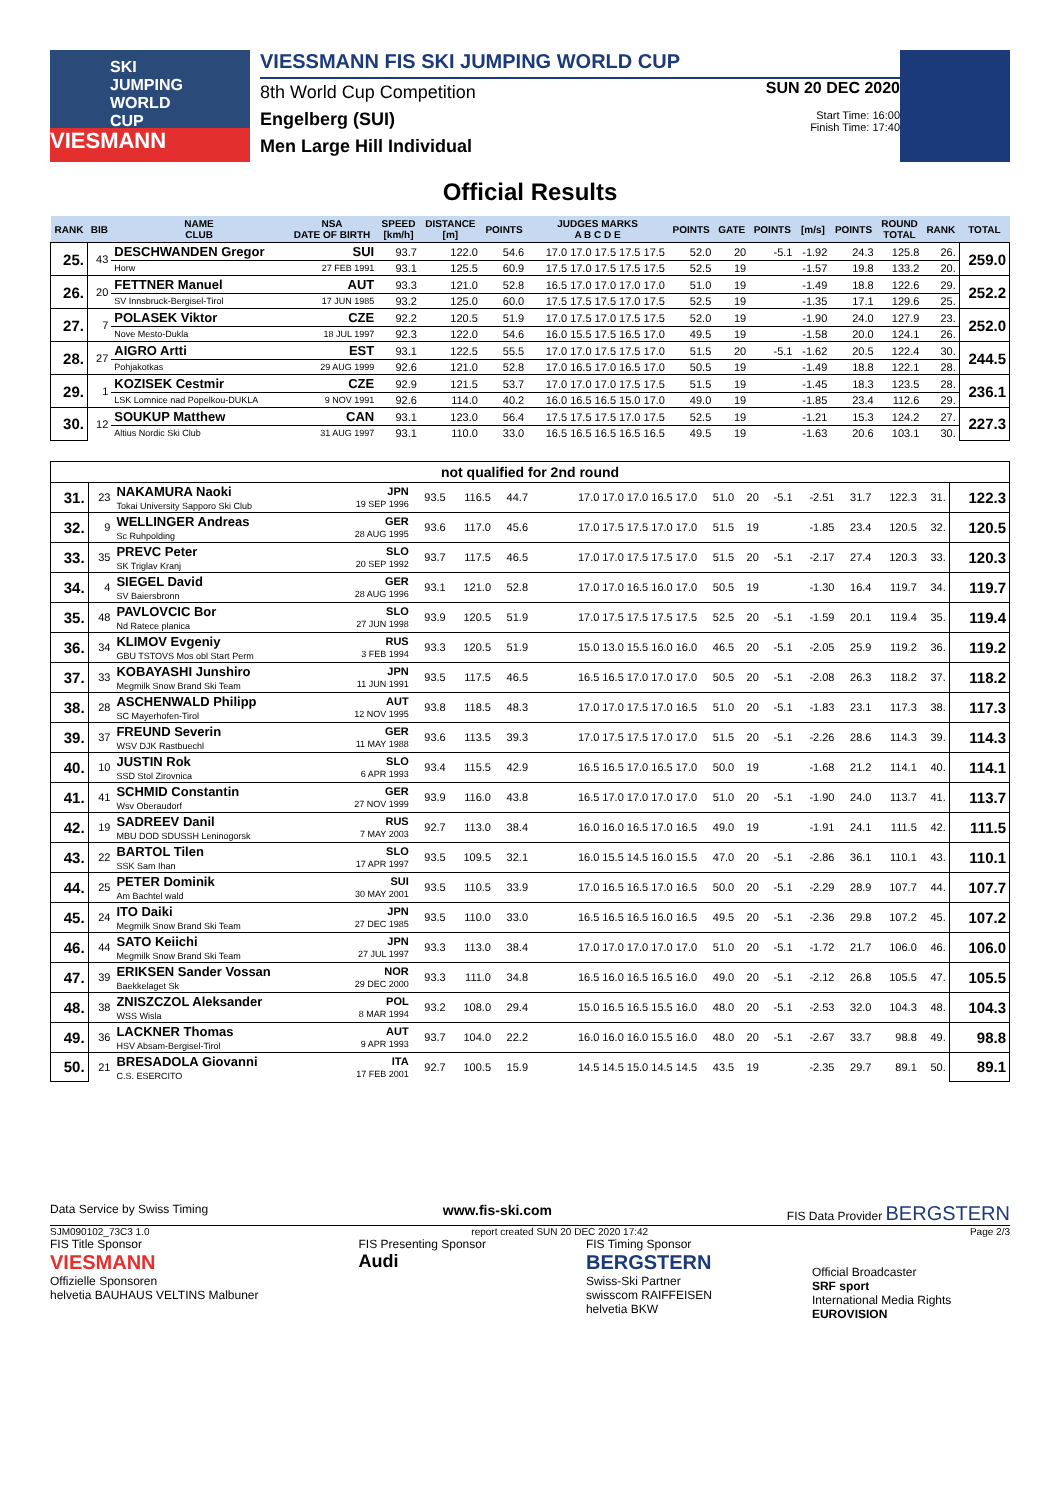SKI JUMPING WORLD CUP
VIESMANN
VIESSMANN FIS SKI JUMPING WORLD CUP
8th World Cup Competition
Engelberg (SUI)
Men Large Hill Individual
SUN 20 DEC 2020
Start Time: 16:00
Finish Time: 17:40
Official Results
| RANK | BIB | NAME CLUB | NSA DATE OF BIRTH | SPEED [km/h] | DISTANCE [m] | POINTS | JUDGES MARKS A B C D E | POINTS | GATE | POINTS | [m/s] | POINTS | ROUND TOTAL | RANK | TOTAL |
| --- | --- | --- | --- | --- | --- | --- | --- | --- | --- | --- | --- | --- | --- | --- | --- |
| 25. | 43 | DESCHWANDEN Gregor | SUI | 93.7 | 122.0 | 54.6 | 17.0 17.0 17.5 17.5 17.5 | 52.0 | 20 | -5.1 | -1.92 | 24.3 | 125.8 | 26. | 259.0 |
| | | Horw | 27 FEB 1991 | 93.1 | 125.5 | 60.9 | 17.5 17.0 17.5 17.5 17.5 | 52.5 | 19 | | -1.57 | 19.8 | 133.2 | 20. | |
| 26. | 20 | FETTNER Manuel | AUT | 93.3 | 121.0 | 52.8 | 16.5 17.0 17.0 17.0 17.0 | 51.0 | 19 | | -1.49 | 18.8 | 122.6 | 29. | 252.2 |
| | | SV Innsbruck-Bergisel-Tirol | 17 JUN 1985 | 93.2 | 125.0 | 60.0 | 17.5 17.5 17.5 17.0 17.5 | 52.5 | 19 | | -1.35 | 17.1 | 129.6 | 25. | |
| 27. | 7 | POLASEK Viktor | CZE | 92.2 | 120.5 | 51.9 | 17.0 17.5 17.0 17.5 17.5 | 52.0 | 19 | | -1.90 | 24.0 | 127.9 | 23. | 252.0 |
| | | Nove Mesto-Dukla | 18 JUL 1997 | 92.3 | 122.0 | 54.6 | 16.0 15.5 17.5 16.5 17.0 | 49.5 | 19 | | -1.58 | 20.0 | 124.1 | 26. | |
| 28. | 27 | AIGRO Artti | EST | 93.1 | 122.5 | 55.5 | 17.0 17.0 17.5 17.5 17.0 | 51.5 | 20 | -5.1 | -1.62 | 20.5 | 122.4 | 30. | 244.5 |
| | | Pohjakotkas | 29 AUG 1999 | 92.6 | 121.0 | 52.8 | 17.0 16.5 17.0 16.5 17.0 | 50.5 | 19 | | -1.49 | 18.8 | 122.1 | 28. | |
| 29. | 1 | KOZISEK Cestmir | CZE | 92.9 | 121.5 | 53.7 | 17.0 17.0 17.0 17.5 17.5 | 51.5 | 19 | | -1.45 | 18.3 | 123.5 | 28. | 236.1 |
| | | LSK Lomnice nad Popelkou-DUKLA | 9 NOV 1991 | 92.6 | 114.0 | 40.2 | 16.0 16.5 16.5 15.0 17.0 | 49.0 | 19 | | -1.85 | 23.4 | 112.6 | 29. | |
| 30. | 12 | SOUKUP Matthew | CAN | 93.1 | 123.0 | 56.4 | 17.5 17.5 17.5 17.0 17.5 | 52.5 | 19 | | -1.21 | 15.3 | 124.2 | 27. | 227.3 |
| | | Altius Nordic Ski Club | 31 AUG 1997 | 93.1 | 110.0 | 33.0 | 16.5 16.5 16.5 16.5 16.5 | 49.5 | 19 | | -1.63 | 20.6 | 103.1 | 30. | |
| not qualified for 2nd round | | | | | | | | | | | | | | | |
| --- | --- | --- | --- | --- | --- | --- | --- | --- | --- | --- | --- | --- | --- | --- | --- |
| 31. | 23 | NAKAMURA Naoki Tokai University Sapporo Ski Club | JPN 19 SEP 1996 | 93.5 | 116.5 | 44.7 | 17.0 17.0 17.0 16.5 17.0 | 51.0 | 20 | -5.1 | -2.51 | 31.7 | 122.3 | 31. | 122.3 |
| 32. | 9 | WELLINGER Andreas Sc Ruhpolding | GER 28 AUG 1995 | 93.6 | 117.0 | 45.6 | 17.0 17.5 17.5 17.0 17.0 | 51.5 | 19 | | -1.85 | 23.4 | 120.5 | 32. | 120.5 |
| 33. | 35 | PREVC Peter SK Triglav Kranj | SLO 20 SEP 1992 | 93.7 | 117.5 | 46.5 | 17.0 17.0 17.5 17.5 17.0 | 51.5 | 20 | -5.1 | -2.17 | 27.4 | 120.3 | 33. | 120.3 |
| 34. | 4 | SIEGEL David SV Baiersbronn | GER 28 AUG 1996 | 93.1 | 121.0 | 52.8 | 17.0 17.0 16.5 16.0 17.0 | 50.5 | 19 | | -1.30 | 16.4 | 119.7 | 34. | 119.7 |
| 35. | 48 | PAVLOVCIC Bor Nd Ratece planica | SLO 27 JUN 1998 | 93.9 | 120.5 | 51.9 | 17.0 17.5 17.5 17.5 17.5 | 52.5 | 20 | -5.1 | -1.59 | 20.1 | 119.4 | 35. | 119.4 |
| 36. | 34 | KLIMOV Evgeniy GBU TSTOVS Mos obl Start Perm | RUS 3 FEB 1994 | 93.3 | 120.5 | 51.9 | 15.0 13.0 15.5 16.0 16.0 | 46.5 | 20 | -5.1 | -2.05 | 25.9 | 119.2 | 36. | 119.2 |
| 37. | 33 | KOBAYASHI Junshiro Megmilk Snow Brand Ski Team | JPN 11 JUN 1991 | 93.5 | 117.5 | 46.5 | 16.5 16.5 17.0 17.0 17.0 | 50.5 | 20 | -5.1 | -2.08 | 26.3 | 118.2 | 37. | 118.2 |
| 38. | 28 | ASCHENWALD Philipp SC Mayerhofen-Tirol | AUT 12 NOV 1995 | 93.8 | 118.5 | 48.3 | 17.0 17.0 17.5 17.0 16.5 | 51.0 | 20 | -5.1 | -1.83 | 23.1 | 117.3 | 38. | 117.3 |
| 39. | 37 | FREUND Severin WSV DJK Rastbuechl | GER 11 MAY 1988 | 93.6 | 113.5 | 39.3 | 17.0 17.5 17.5 17.0 17.0 | 51.5 | 20 | -5.1 | -2.26 | 28.6 | 114.3 | 39. | 114.3 |
| 40. | 10 | JUSTIN Rok SSD Stol Zirovnica | SLO 6 APR 1993 | 93.4 | 115.5 | 42.9 | 16.5 16.5 17.0 16.5 17.0 | 50.0 | 19 | | -1.68 | 21.2 | 114.1 | 40. | 114.1 |
| 41. | 41 | SCHMID Constantin Wsv Oberaudorf | GER 27 NOV 1999 | 93.9 | 116.0 | 43.8 | 16.5 17.0 17.0 17.0 17.0 | 51.0 | 20 | -5.1 | -1.90 | 24.0 | 113.7 | 41. | 113.7 |
| 42. | 19 | SADREEV Danil MBU DOD SDUSSH Leninogorsk | RUS 7 MAY 2003 | 92.7 | 113.0 | 38.4 | 16.0 16.0 16.5 17.0 16.5 | 49.0 | 19 | | -1.91 | 24.1 | 111.5 | 42. | 111.5 |
| 43. | 22 | BARTOL Tilen SSK Sam Ihan | SLO 17 APR 1997 | 93.5 | 109.5 | 32.1 | 16.0 15.5 14.5 16.0 15.5 | 47.0 | 20 | -5.1 | -2.86 | 36.1 | 110.1 | 43. | 110.1 |
| 44. | 25 | PETER Dominik Am Bachtel wald | SUI 30 MAY 2001 | 93.5 | 110.5 | 33.9 | 17.0 16.5 16.5 17.0 16.5 | 50.0 | 20 | -5.1 | -2.29 | 28.9 | 107.7 | 44. | 107.7 |
| 45. | 24 | ITO Daiki Megmilk Snow Brand Ski Team | JPN 27 DEC 1985 | 93.5 | 110.0 | 33.0 | 16.5 16.5 16.5 16.0 16.5 | 49.5 | 20 | -5.1 | -2.36 | 29.8 | 107.2 | 45. | 107.2 |
| 46. | 44 | SATO Keiichi Megmilk Snow Brand Ski Team | JPN 27 JUL 1997 | 93.3 | 113.0 | 38.4 | 17.0 17.0 17.0 17.0 17.0 | 51.0 | 20 | -5.1 | -1.72 | 21.7 | 106.0 | 46. | 106.0 |
| 47. | 39 | ERIKSEN Sander Vossan Baekkelaget Sk | NOR 29 DEC 2000 | 93.3 | 111.0 | 34.8 | 16.5 16.0 16.5 16.5 16.0 | 49.0 | 20 | -5.1 | -2.12 | 26.8 | 105.5 | 47. | 105.5 |
| 48. | 38 | ZNISZCZOL Aleksander WSS Wisla | POL 8 MAR 1994 | 93.2 | 108.0 | 29.4 | 15.0 16.5 16.5 15.5 16.0 | 48.0 | 20 | -5.1 | -2.53 | 32.0 | 104.3 | 48. | 104.3 |
| 49. | 36 | LACKNER Thomas HSV Absam-Bergisel-Tirol | AUT 9 APR 1993 | 93.7 | 104.0 | 22.2 | 16.0 16.0 16.0 15.5 16.0 | 48.0 | 20 | -5.1 | -2.67 | 33.7 | 98.8 | 49. | 98.8 |
| 50. | 21 | BRESADOLA Giovanni C.S. ESERCITO | ITA 17 FEB 2001 | 92.7 | 100.5 | 15.9 | 14.5 14.5 15.0 14.5 14.5 | 43.5 | 19 | | -2.35 | 29.7 | 89.1 | 50. | 89.1 |
Data Service by Swiss Timing www.fis-ski.com FIS Data Provider BERGSTERN
SJM090102_73C3 1.0 report created SUN 20 DEC 2020 17:42 Page 2/3
FIS Title Sponsor
VIESMANN
Offizielle Sponsoren
helvetia BAUHAUS VELTINS Malbuner FIS Presenting Sponsor
Audi FIS Timing Sponsor
BERGSTERN
Swiss-Ski Partner
swisscom RAIFFEISEN
helvetia BKW
Official Broadcaster
SRF sport
International Media Rights
EUROVISION